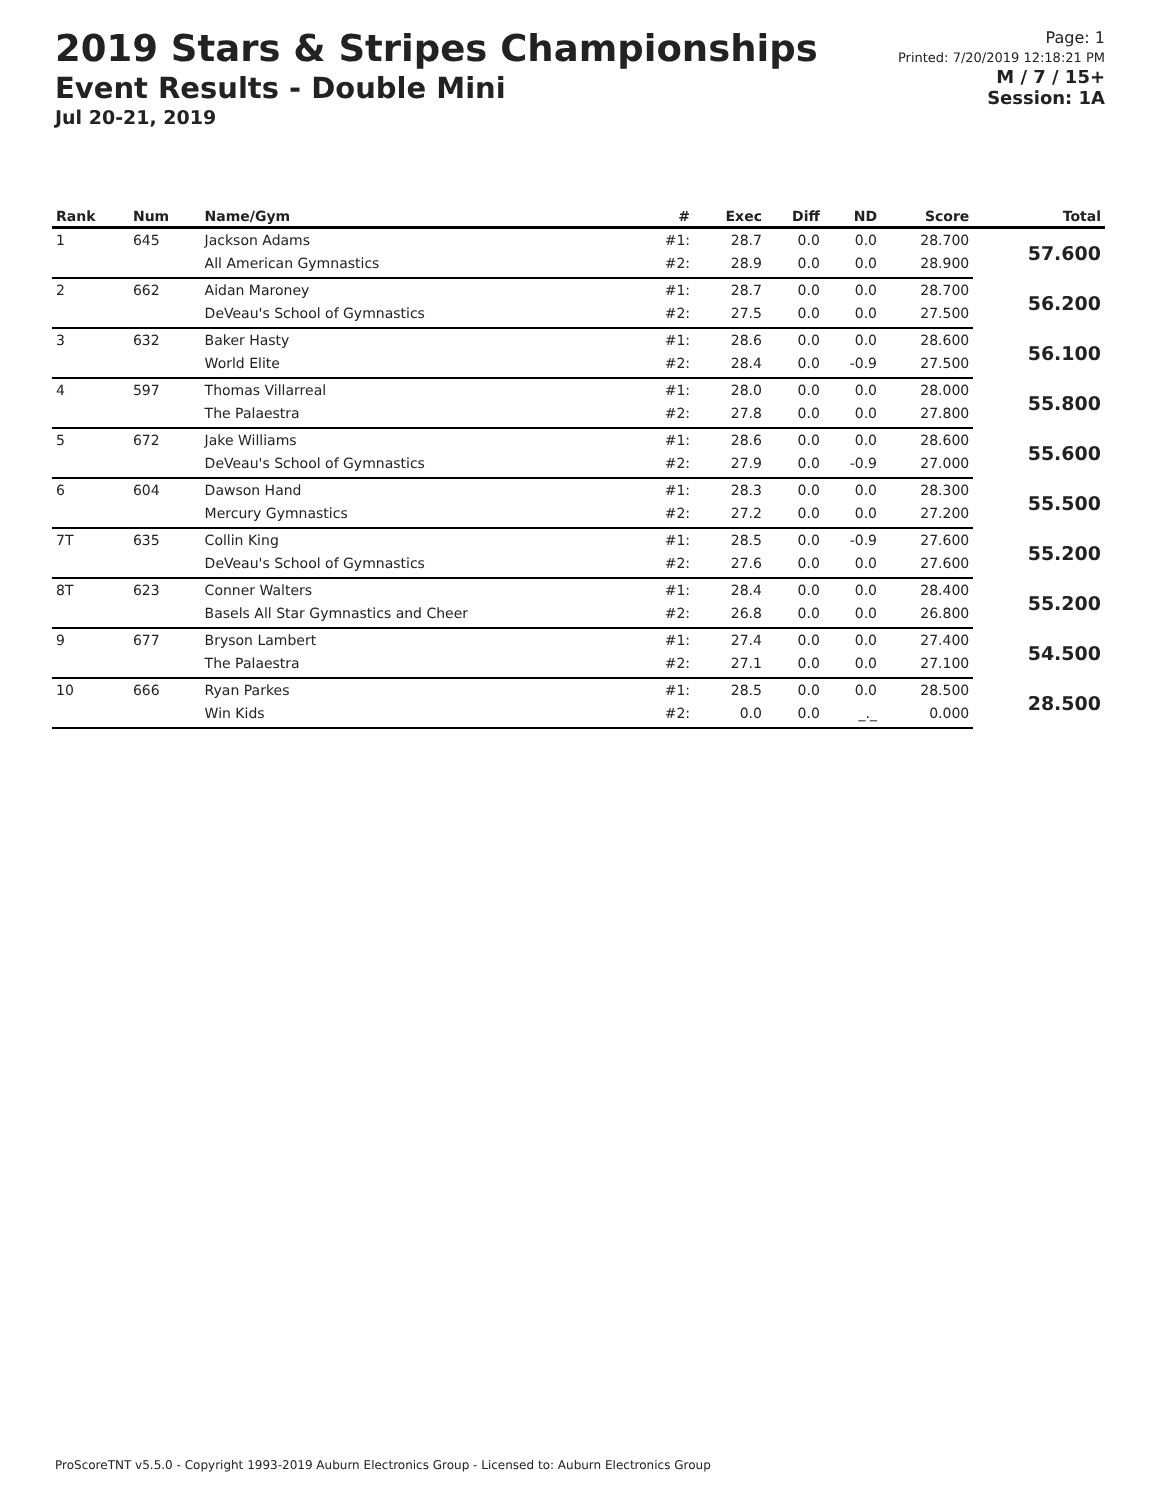2019 Stars & Stripes Championships
Event Results - Double Mini
Jul 20-21, 2019
Page: 1
Printed: 7/20/2019 12:18:21 PM
M / 7 / 15+
Session: 1A
| Rank | Num | Name/Gym | # | Exec | Diff | ND | Score | Total |
| --- | --- | --- | --- | --- | --- | --- | --- | --- |
| 1 | 645 | Jackson Adams | #1: | 28.7 | 0.0 | 0.0 | 28.700 | 57.600 |
| | | All American Gymnastics | #2: | 28.9 | 0.0 | 0.0 | 28.900 | |
| 2 | 662 | Aidan Maroney | #1: | 28.7 | 0.0 | 0.0 | 28.700 | 56.200 |
| | | DeVeau's School of Gymnastics | #2: | 27.5 | 0.0 | 0.0 | 27.500 | |
| 3 | 632 | Baker Hasty | #1: | 28.6 | 0.0 | 0.0 | 28.600 | 56.100 |
| | | World Elite | #2: | 28.4 | 0.0 | -0.9 | 27.500 | |
| 4 | 597 | Thomas Villarreal | #1: | 28.0 | 0.0 | 0.0 | 28.000 | 55.800 |
| | | The Palaestra | #2: | 27.8 | 0.0 | 0.0 | 27.800 | |
| 5 | 672 | Jake Williams | #1: | 28.6 | 0.0 | 0.0 | 28.600 | 55.600 |
| | | DeVeau's School of Gymnastics | #2: | 27.9 | 0.0 | -0.9 | 27.000 | |
| 6 | 604 | Dawson Hand | #1: | 28.3 | 0.0 | 0.0 | 28.300 | 55.500 |
| | | Mercury Gymnastics | #2: | 27.2 | 0.0 | 0.0 | 27.200 | |
| 7T | 635 | Collin King | #1: | 28.5 | 0.0 | -0.9 | 27.600 | 55.200 |
| | | DeVeau's School of Gymnastics | #2: | 27.6 | 0.0 | 0.0 | 27.600 | |
| 8T | 623 | Conner Walters | #1: | 28.4 | 0.0 | 0.0 | 28.400 | 55.200 |
| | | Basels All Star Gymnastics and Cheer | #2: | 26.8 | 0.0 | 0.0 | 26.800 | |
| 9 | 677 | Bryson Lambert | #1: | 27.4 | 0.0 | 0.0 | 27.400 | 54.500 |
| | | The Palaestra | #2: | 27.1 | 0.0 | 0.0 | 27.100 | |
| 10 | 666 | Ryan Parkes | #1: | 28.5 | 0.0 | 0.0 | 28.500 | 28.500 |
| | | Win Kids | #2: | 0.0 | 0.0 | _._ | 0.000 | |
ProScoreTNT v5.5.0 - Copyright 1993-2019 Auburn Electronics Group - Licensed to: Auburn Electronics Group